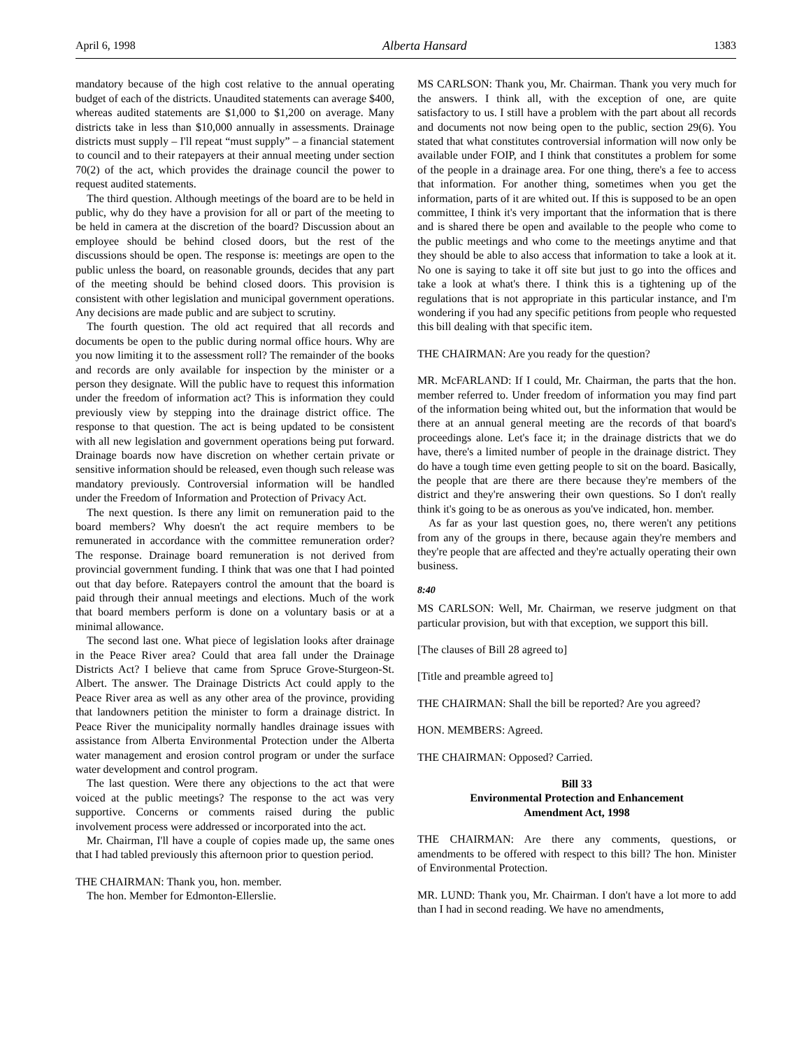April 6, 1998 Alberta Hansard 1383
mandatory because of the high cost relative to the annual operating budget of each of the districts. Unaudited statements can average $400, whereas audited statements are $1,000 to $1,200 on average. Many districts take in less than $10,000 annually in assessments. Drainage districts must supply – I'll repeat “must supply” – a financial statement to council and to their ratepayers at their annual meeting under section 70(2) of the act, which provides the drainage council the power to request audited statements.
The third question. Although meetings of the board are to be held in public, why do they have a provision for all or part of the meeting to be held in camera at the discretion of the board? Discussion about an employee should be behind closed doors, but the rest of the discussions should be open. The response is: meetings are open to the public unless the board, on reasonable grounds, decides that any part of the meeting should be behind closed doors. This provision is consistent with other legislation and municipal government operations. Any decisions are made public and are subject to scrutiny.
The fourth question. The old act required that all records and documents be open to the public during normal office hours. Why are you now limiting it to the assessment roll? The remainder of the books and records are only available for inspection by the minister or a person they designate. Will the public have to request this information under the freedom of information act? This is information they could previously view by stepping into the drainage district office. The response to that question. The act is being updated to be consistent with all new legislation and government operations being put forward. Drainage boards now have discretion on whether certain private or sensitive information should be released, even though such release was mandatory previously. Controversial information will be handled under the Freedom of Information and Protection of Privacy Act.
The next question. Is there any limit on remuneration paid to the board members? Why doesn't the act require members to be remunerated in accordance with the committee remuneration order? The response. Drainage board remuneration is not derived from provincial government funding. I think that was one that I had pointed out that day before. Ratepayers control the amount that the board is paid through their annual meetings and elections. Much of the work that board members perform is done on a voluntary basis or at a minimal allowance.
The second last one. What piece of legislation looks after drainage in the Peace River area? Could that area fall under the Drainage Districts Act? I believe that came from Spruce Grove-Sturgeon-St. Albert. The answer. The Drainage Districts Act could apply to the Peace River area as well as any other area of the province, providing that landowners petition the minister to form a drainage district. In Peace River the municipality normally handles drainage issues with assistance from Alberta Environmental Protection under the Alberta water management and erosion control program or under the surface water development and control program.
The last question. Were there any objections to the act that were voiced at the public meetings? The response to the act was very supportive. Concerns or comments raised during the public involvement process were addressed or incorporated into the act.
Mr. Chairman, I'll have a couple of copies made up, the same ones that I had tabled previously this afternoon prior to question period.
THE CHAIRMAN: Thank you, hon. member.
The hon. Member for Edmonton-Ellerslie.
MS CARLSON: Thank you, Mr. Chairman. Thank you very much for the answers. I think all, with the exception of one, are quite satisfactory to us. I still have a problem with the part about all records and documents not now being open to the public, section 29(6). You stated that what constitutes controversial information will now only be available under FOIP, and I think that constitutes a problem for some of the people in a drainage area. For one thing, there's a fee to access that information. For another thing, sometimes when you get the information, parts of it are whited out. If this is supposed to be an open committee, I think it's very important that the information that is there and is shared there be open and available to the people who come to the public meetings and who come to the meetings anytime and that they should be able to also access that information to take a look at it. No one is saying to take it off site but just to go into the offices and take a look at what's there. I think this is a tightening up of the regulations that is not appropriate in this particular instance, and I'm wondering if you had any specific petitions from people who requested this bill dealing with that specific item.
THE CHAIRMAN: Are you ready for the question?
MR. McFARLAND: If I could, Mr. Chairman, the parts that the hon. member referred to. Under freedom of information you may find part of the information being whited out, but the information that would be there at an annual general meeting are the records of that board's proceedings alone. Let's face it; in the drainage districts that we do have, there's a limited number of people in the drainage district. They do have a tough time even getting people to sit on the board. Basically, the people that are there are there because they're members of the district and they're answering their own questions. So I don't really think it's going to be as onerous as you've indicated, hon. member.
As far as your last question goes, no, there weren't any petitions from any of the groups in there, because again they're members and they're people that are affected and they're actually operating their own business.
8:40
MS CARLSON: Well, Mr. Chairman, we reserve judgment on that particular provision, but with that exception, we support this bill.
[The clauses of Bill 28 agreed to]
[Title and preamble agreed to]
THE CHAIRMAN: Shall the bill be reported? Are you agreed?
HON. MEMBERS: Agreed.
THE CHAIRMAN: Opposed? Carried.
Bill 33
Environmental Protection and Enhancement
Amendment Act, 1998
THE CHAIRMAN: Are there any comments, questions, or amendments to be offered with respect to this bill? The hon. Minister of Environmental Protection.
MR. LUND: Thank you, Mr. Chairman. I don't have a lot more to add than I had in second reading. We have no amendments,